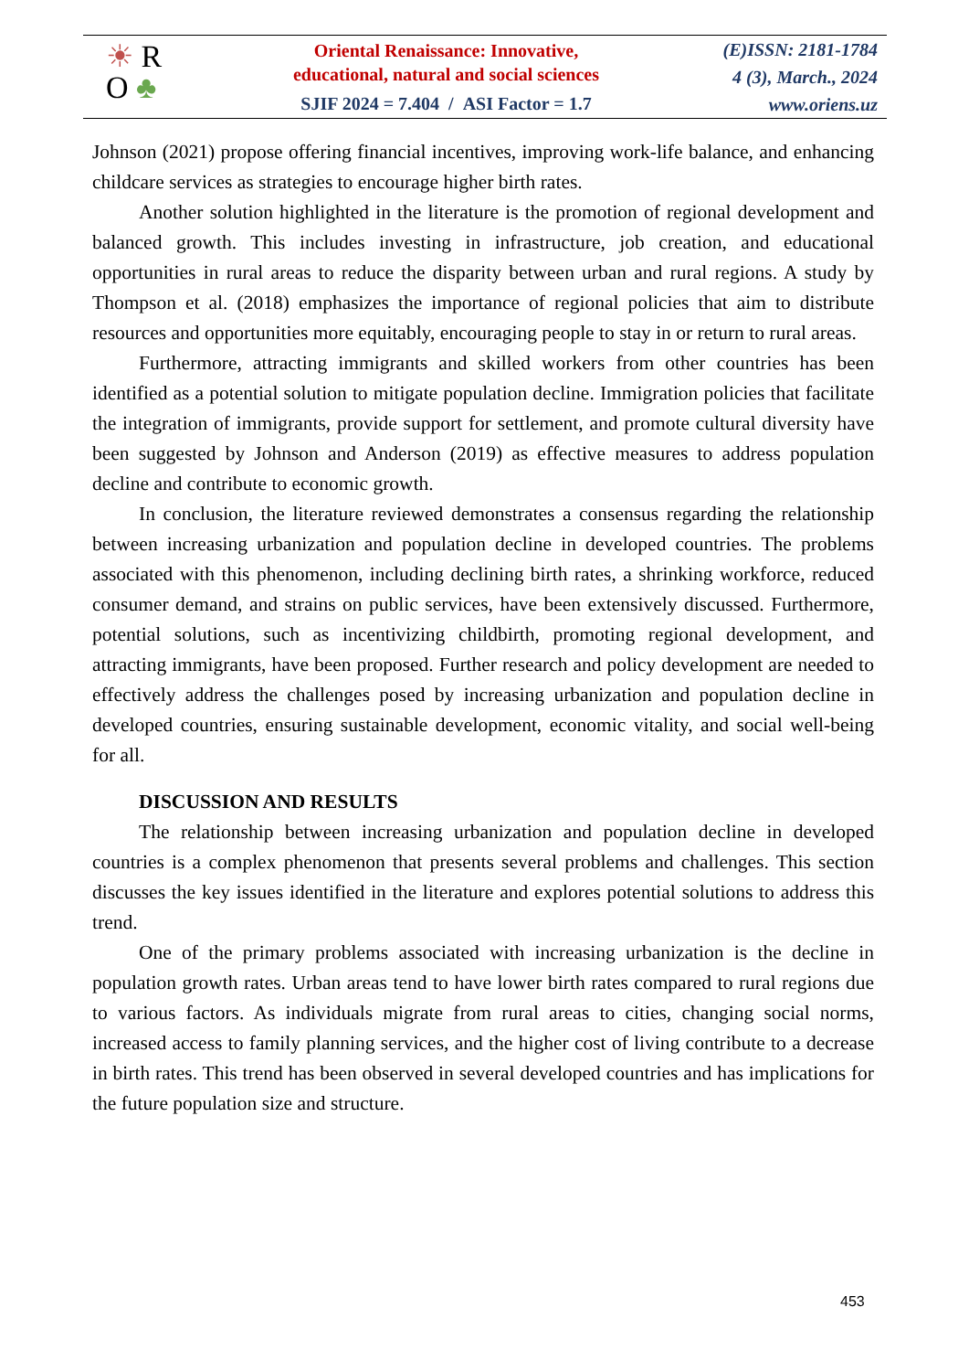☀ R
O ♣
Oriental Renaissance: Innovative,
educational, natural and social sciences
SJIF 2024 = 7.404 / ASI Factor = 1.7
(E)ISSN: 2181-1784
4 (3), March., 2024
www.oriens.uz
Johnson (2021) propose offering financial incentives, improving work-life balance, and enhancing childcare services as strategies to encourage higher birth rates.
Another solution highlighted in the literature is the promotion of regional development and balanced growth. This includes investing in infrastructure, job creation, and educational opportunities in rural areas to reduce the disparity between urban and rural regions. A study by Thompson et al. (2018) emphasizes the importance of regional policies that aim to distribute resources and opportunities more equitably, encouraging people to stay in or return to rural areas.
Furthermore, attracting immigrants and skilled workers from other countries has been identified as a potential solution to mitigate population decline. Immigration policies that facilitate the integration of immigrants, provide support for settlement, and promote cultural diversity have been suggested by Johnson and Anderson (2019) as effective measures to address population decline and contribute to economic growth.
In conclusion, the literature reviewed demonstrates a consensus regarding the relationship between increasing urbanization and population decline in developed countries. The problems associated with this phenomenon, including declining birth rates, a shrinking workforce, reduced consumer demand, and strains on public services, have been extensively discussed. Furthermore, potential solutions, such as incentivizing childbirth, promoting regional development, and attracting immigrants, have been proposed. Further research and policy development are needed to effectively address the challenges posed by increasing urbanization and population decline in developed countries, ensuring sustainable development, economic vitality, and social well-being for all.
DISCUSSION AND RESULTS
The relationship between increasing urbanization and population decline in developed countries is a complex phenomenon that presents several problems and challenges. This section discusses the key issues identified in the literature and explores potential solutions to address this trend.
One of the primary problems associated with increasing urbanization is the decline in population growth rates. Urban areas tend to have lower birth rates compared to rural regions due to various factors. As individuals migrate from rural areas to cities, changing social norms, increased access to family planning services, and the higher cost of living contribute to a decrease in birth rates. This trend has been observed in several developed countries and has implications for the future population size and structure.
453